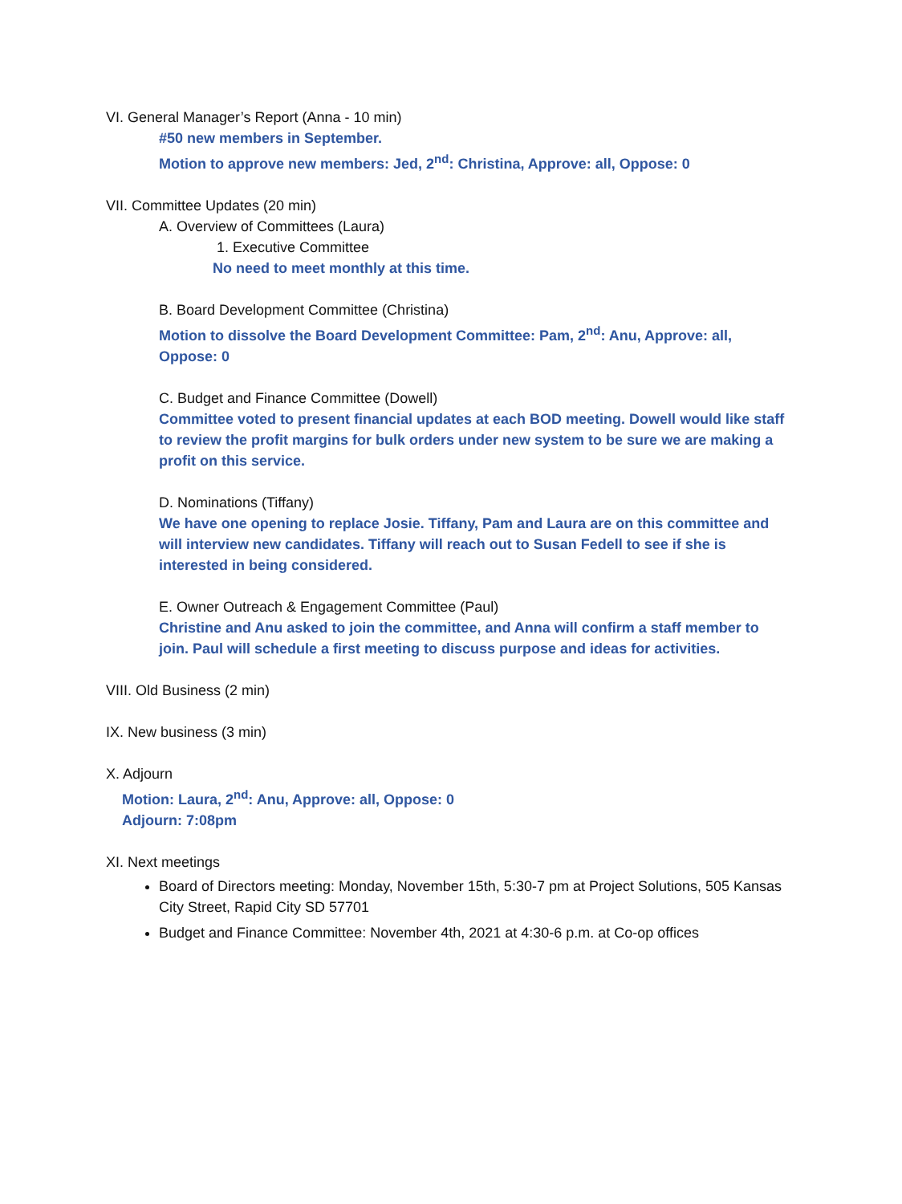VI. General Manager’s Report (Anna - 10 min)
#50 new members in September.
Motion to approve new members: Jed, 2<sup>nd</sup>: Christina, Approve: all, Oppose: 0
VII. Committee Updates (20 min)
A. Overview of Committees (Laura)
1. Executive Committee
No need to meet monthly at this time.
B. Board Development Committee (Christina)
Motion to dissolve the Board Development Committee: Pam, 2<sup>nd</sup>: Anu, Approve: all, Oppose: 0
C. Budget and Finance Committee (Dowell)
Committee voted to present financial updates at each BOD meeting. Dowell would like staff to review the profit margins for bulk orders under new system to be sure we are making a profit on this service.
D. Nominations (Tiffany)
We have one opening to replace Josie. Tiffany, Pam and Laura are on this committee and will interview new candidates. Tiffany will reach out to Susan Fedell to see if she is interested in being considered.
E. Owner Outreach & Engagement Committee (Paul)
Christine and Anu asked to join the committee, and Anna will confirm a staff member to join. Paul will schedule a first meeting to discuss purpose and ideas for activities.
VIII. Old Business (2 min)
IX. New business (3 min)
X. Adjourn
Motion: Laura, 2<sup>nd</sup>: Anu, Approve: all, Oppose: 0
Adjourn: 7:08pm
XI. Next meetings
Board of Directors meeting: Monday, November 15th, 5:30-7 pm at Project Solutions, 505 Kansas City Street, Rapid City SD 57701
Budget and Finance Committee: November 4th, 2021 at 4:30-6 p.m. at Co-op offices